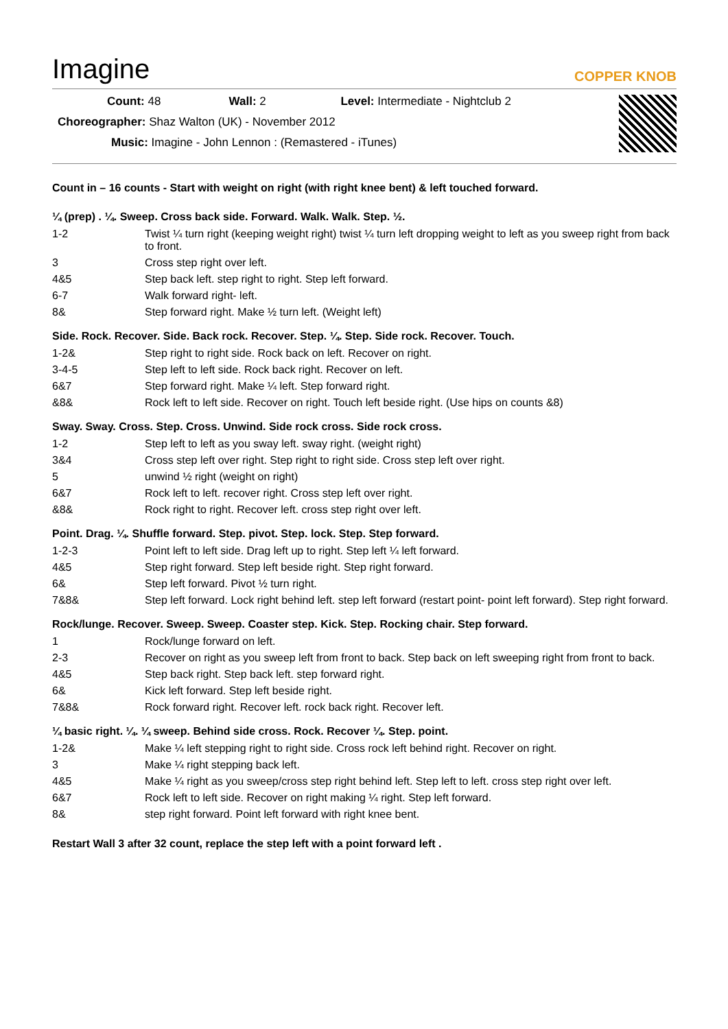Imagine
COPPER KNOB
Count: 48 Wall: 2 Level: Intermediate - Nightclub 2
Choreographer: Shaz Walton (UK) - November 2012
Music: Imagine - John Lennon : (Remastered - iTunes)
Count in – 16 counts - Start with weight on right (with right knee bent) & left touched forward.
¼ (prep) . ¼. Sweep. Cross back side. Forward. Walk. Walk. Step. ½.
| 1-2 | Twist ¼ turn right (keeping weight right) twist ¼ turn left dropping weight to left as you sweep right from back to front. |
| 3 | Cross step right over left. |
| 4&5 | Step back left. step right to right. Step left forward. |
| 6-7 | Walk forward right- left. |
| 8& | Step forward right. Make ½ turn left. (Weight left) |
Side. Rock. Recover. Side. Back rock. Recover. Step. ¼. Step. Side rock. Recover. Touch.
| 1-2& | Step right to right side. Rock back on left. Recover on right. |
| 3-4-5 | Step left to left side. Rock back right. Recover on left. |
| 6&7 | Step forward right. Make ¼ left. Step forward right. |
| &8& | Rock left to left side. Recover on right. Touch left beside right. (Use hips on counts &8) |
Sway. Sway. Cross. Step. Cross. Unwind. Side rock cross. Side rock cross.
| 1-2 | Step left to left as you sway left. sway right. (weight right) |
| 3&4 | Cross step left over right. Step right to right side. Cross step left over right. |
| 5 | unwind ½ right (weight on right) |
| 6&7 | Rock left to left. recover right. Cross step left over right. |
| &8& | Rock right to right. Recover left. cross step right over left. |
Point. Drag. ¼. Shuffle forward. Step. pivot. Step. lock. Step. Step forward.
| 1-2-3 | Point left to left side. Drag left up to right. Step left ¼ left forward. |
| 4&5 | Step right forward. Step left beside right. Step right forward. |
| 6& | Step left forward. Pivot ½ turn right. |
| 7&8& | Step left forward. Lock right behind left. step left forward (restart point- point left forward). Step right forward. |
Rock/lunge. Recover. Sweep. Sweep. Coaster step. Kick. Step. Rocking chair. Step forward.
| 1 | Rock/lunge forward on left. |
| 2-3 | Recover on right as you sweep left from front to back. Step back on left sweeping right from front to back. |
| 4&5 | Step back right. Step back left. step forward right. |
| 6& | Kick left forward. Step left beside right. |
| 7&8& | Rock forward right. Recover left. rock back right. Recover left. |
¼ basic right. ¼. ¼ sweep. Behind side cross. Rock. Recover ¼. Step. point.
| 1-2& | Make ¼ left stepping right to right side. Cross rock left behind right. Recover on right. |
| 3 | Make ¼ right stepping back left. |
| 4&5 | Make ¼ right as you sweep/cross step right behind left. Step left to left. cross step right over left. |
| 6&7 | Rock left to left side. Recover on right making ¼ right. Step left forward. |
| 8& | step right forward. Point left forward with right knee bent. |
Restart Wall 3 after 32 count, replace the step left with a point forward left .